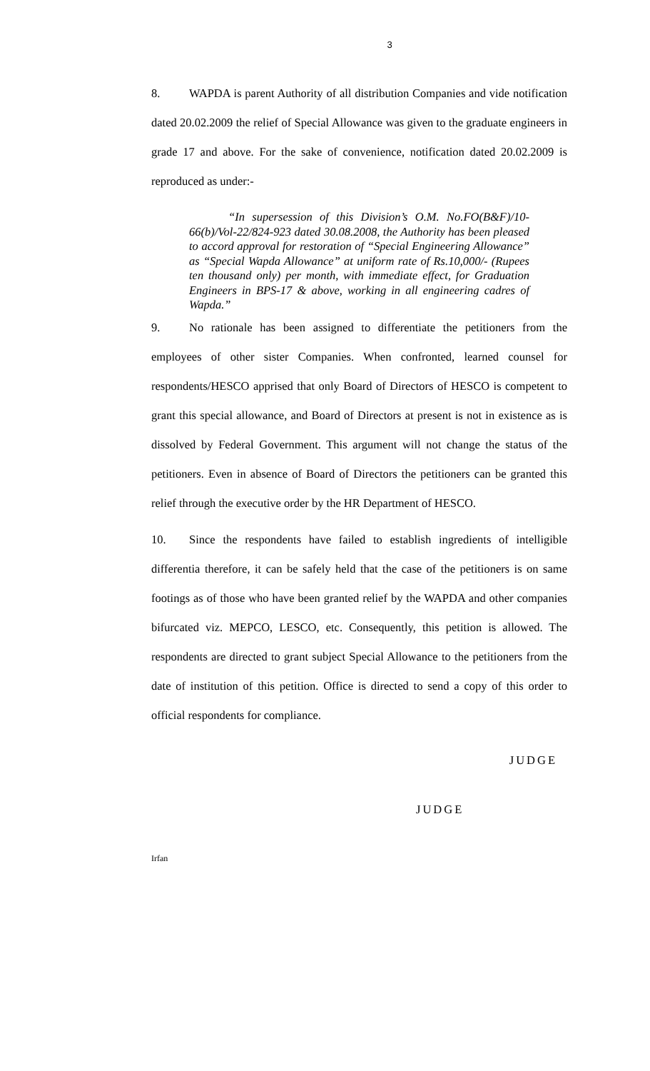3
8. WAPDA is parent Authority of all distribution Companies and vide notification dated 20.02.2009 the relief of Special Allowance was given to the graduate engineers in grade 17 and above. For the sake of convenience, notification dated 20.02.2009 is reproduced as under:-
“In supersession of this Division’s O.M. No.FO(B&F)/10-66(b)/Vol-22/824-923 dated 30.08.2008, the Authority has been pleased to accord approval for restoration of “Special Engineering Allowance” as “Special Wapda Allowance” at uniform rate of Rs.10,000/- (Rupees ten thousand only) per month, with immediate effect, for Graduation Engineers in BPS-17 & above, working in all engineering cadres of Wapda.”
9. No rationale has been assigned to differentiate the petitioners from the employees of other sister Companies. When confronted, learned counsel for respondents/HESCO apprised that only Board of Directors of HESCO is competent to grant this special allowance, and Board of Directors at present is not in existence as is dissolved by Federal Government. This argument will not change the status of the petitioners. Even in absence of Board of Directors the petitioners can be granted this relief through the executive order by the HR Department of HESCO.
10. Since the respondents have failed to establish ingredients of intelligible differentia therefore, it can be safely held that the case of the petitioners is on same footings as of those who have been granted relief by the WAPDA and other companies bifurcated viz. MEPCO, LESCO, etc. Consequently, this petition is allowed. The respondents are directed to grant subject Special Allowance to the petitioners from the date of institution of this petition. Office is directed to send a copy of this order to official respondents for compliance.
JUDGE
JUDGE
Irfan